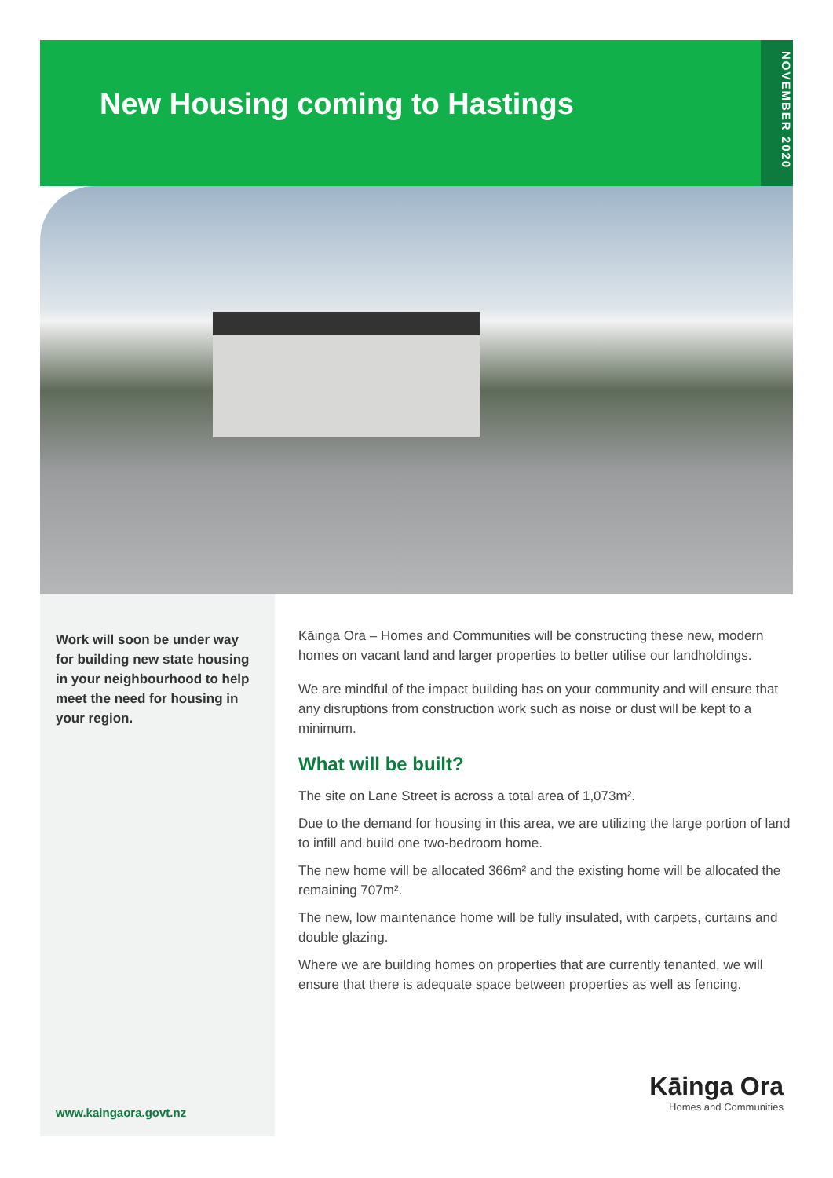New Housing coming to Hastings
NOVEMBER 2020
Work will soon be under way for building new state housing in your neighbourhood to help meet the need for housing in your region.
www.kaingaora.govt.nz
Kāinga Ora – Homes and Communities will be constructing these new, modern homes on vacant land and larger properties to better utilise our landholdings.
We are mindful of the impact building has on your community and will ensure that any disruptions from construction work such as noise or dust will be kept to a minimum.
What will be built?
The site on Lane Street is across a total area of 1,073m².
Due to the demand for housing in this area, we are utilizing the large portion of land to infill and build one two-bedroom home.
The new home will be allocated 366m² and the existing home will be allocated the remaining 707m².
The new, low maintenance home will be fully insulated, with carpets, curtains and double glazing.
Where we are building homes on properties that are currently tenanted, we will ensure that there is adequate space between properties as well as fencing.
Kāinga Ora
Homes and Communities